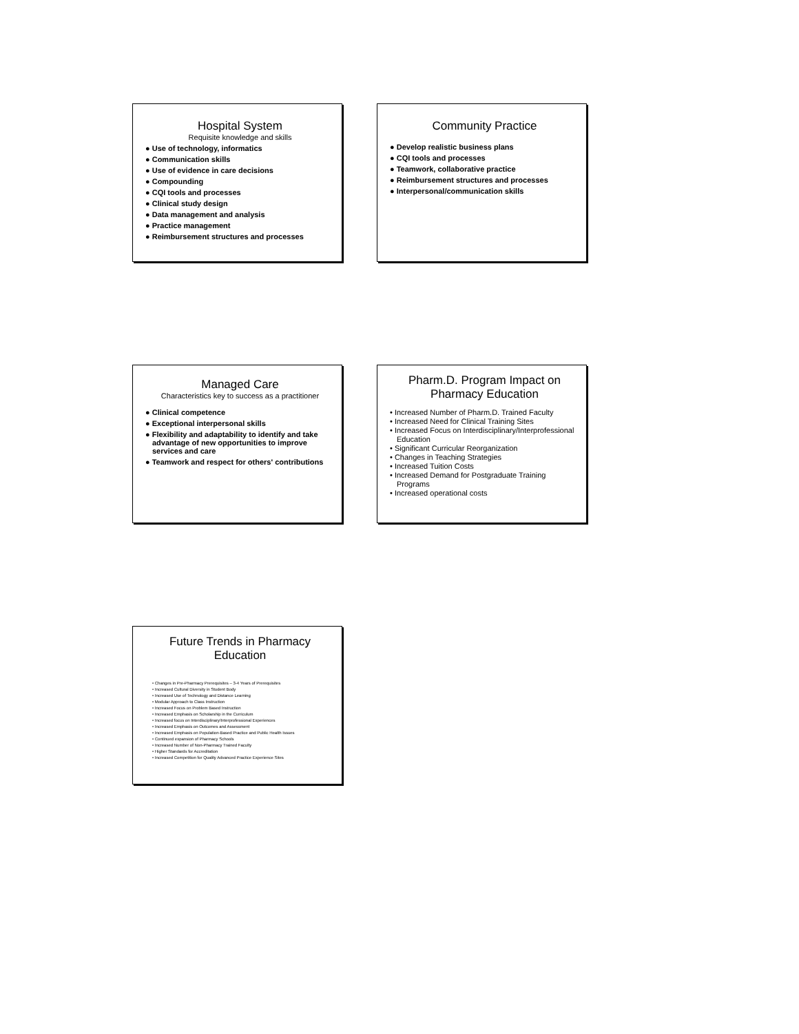Hospital System
Requisite knowledge and skills
● Use of technology, informatics
● Communication skills
● Use of evidence in care decisions
● Compounding
● CQI tools and processes
● Clinical study design
● Data management and analysis
● Practice management
● Reimbursement structures and processes
Community Practice
● Develop realistic business plans
● CQI tools and processes
● Teamwork, collaborative practice
● Reimbursement structures and processes
● Interpersonal/communication skills
Managed Care
Characteristics key to success as a practitioner
● Clinical competence
● Exceptional interpersonal skills
● Flexibility and adaptability to identify and take advantage of new opportunities to improve services and care
● Teamwork and respect for others' contributions
Pharm.D. Program Impact on Pharmacy Education
• Increased Number of Pharm.D. Trained Faculty
• Increased Need for Clinical Training Sites
• Increased Focus on Interdisciplinary/Interprofessional Education
• Significant Curricular Reorganization
• Changes in Teaching Strategies
• Increased Tuition Costs
• Increased Demand for Postgraduate Training Programs
• Increased operational costs
Future Trends in Pharmacy Education
• Changes in Pre-Pharmacy Prerequisites – 3-4 Years of Prerequisites
• Increased Cultural Diversity in Student Body
• Increased Use of Technology and Distance Learning
• Modular Approach to Class Instruction
• Increased Focus on Problem Based Instruction
• Increased Emphasis on Scholarship in the Curriculum
• Increased focus on Interdisciplinary/Interprofessional Experiences
• Increased Emphasis on Outcomes and Assessment
• Increased Emphasis on Population-Based Practice and Public Health Issues
• Continued expansion of Pharmacy Schools
• Increased Number of Non-Pharmacy Trained Faculty
• Higher Standards for Accreditation
• Increased Competition for Quality Advanced Practice Experience Sites